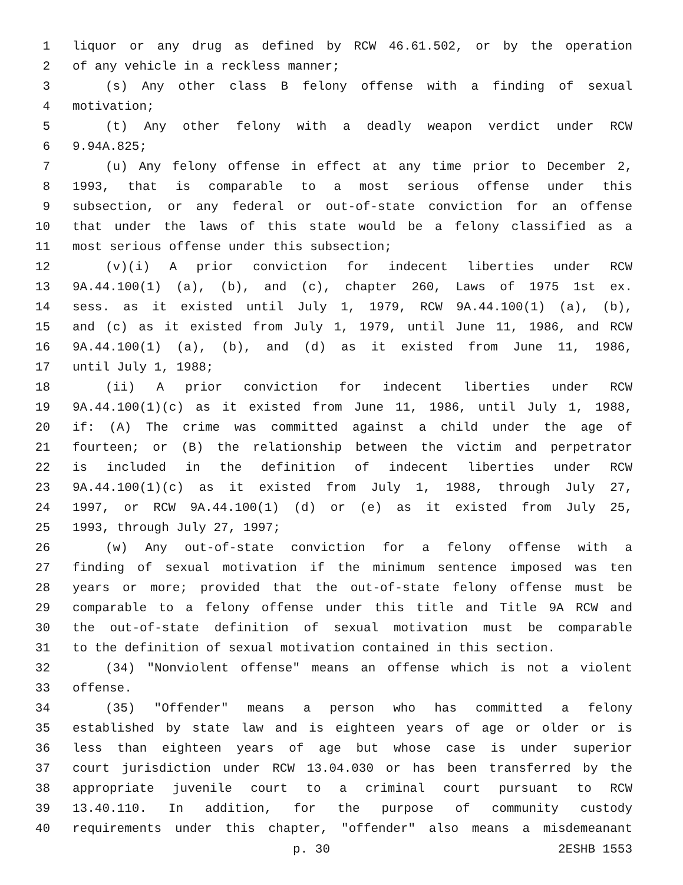1 liquor or any drug as defined by RCW 46.61.502, or by the operation
2 of any vehicle in a reckless manner;
3 (s) Any other class B felony offense with a finding of sexual
4 motivation;
5 (t) Any other felony with a deadly weapon verdict under RCW
6 9.94A.825;
7 (u) Any felony offense in effect at any time prior to December 2,
8 1993, that is comparable to a most serious offense under this
9 subsection, or any federal or out-of-state conviction for an offense
10 that under the laws of this state would be a felony classified as a
11 most serious offense under this subsection;
12 (v)(i) A prior conviction for indecent liberties under RCW
13 9A.44.100(1) (a), (b), and (c), chapter 260, Laws of 1975 1st ex.
14 sess. as it existed until July 1, 1979, RCW 9A.44.100(1) (a), (b),
15 and (c) as it existed from July 1, 1979, until June 11, 1986, and RCW
16 9A.44.100(1) (a), (b), and (d) as it existed from June 11, 1986,
17 until July 1, 1988;
18 (ii) A prior conviction for indecent liberties under RCW
19 9A.44.100(1)(c) as it existed from June 11, 1986, until July 1, 1988,
20 if: (A) The crime was committed against a child under the age of
21 fourteen; or (B) the relationship between the victim and perpetrator
22 is included in the definition of indecent liberties under RCW
23 9A.44.100(1)(c) as it existed from July 1, 1988, through July 27,
24 1997, or RCW 9A.44.100(1) (d) or (e) as it existed from July 25,
25 1993, through July 27, 1997;
26 (w) Any out-of-state conviction for a felony offense with a
27 finding of sexual motivation if the minimum sentence imposed was ten
28 years or more; provided that the out-of-state felony offense must be
29 comparable to a felony offense under this title and Title 9A RCW and
30 the out-of-state definition of sexual motivation must be comparable
31 to the definition of sexual motivation contained in this section.
32 (34) "Nonviolent offense" means an offense which is not a violent
33 offense.
34 (35) "Offender" means a person who has committed a felony
35 established by state law and is eighteen years of age or older or is
36 less than eighteen years of age but whose case is under superior
37 court jurisdiction under RCW 13.04.030 or has been transferred by the
38 appropriate juvenile court to a criminal court pursuant to RCW
39 13.40.110. In addition, for the purpose of community custody
40 requirements under this chapter, "offender" also means a misdemeanant
p. 30 2ESHB 1553